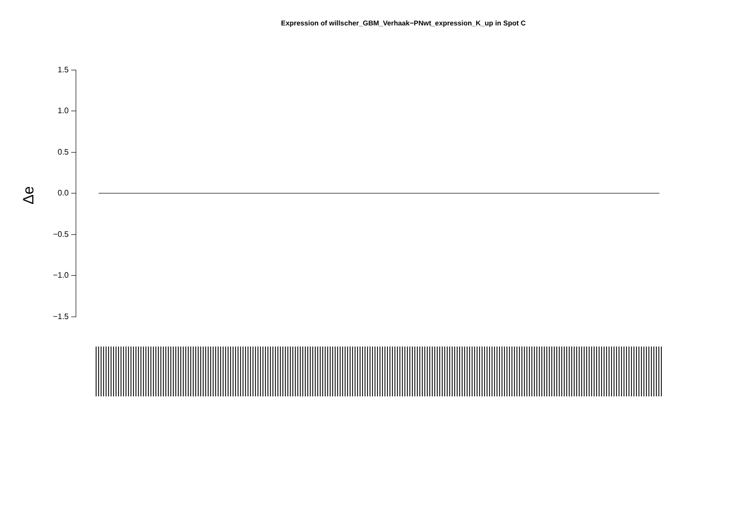Expression of willscher_GBM_Verhaak−PNwt_expression_K_up in Spot C
Δe
1.5
1.0
0.5
0.0
−0.5
−1.0
−1.5